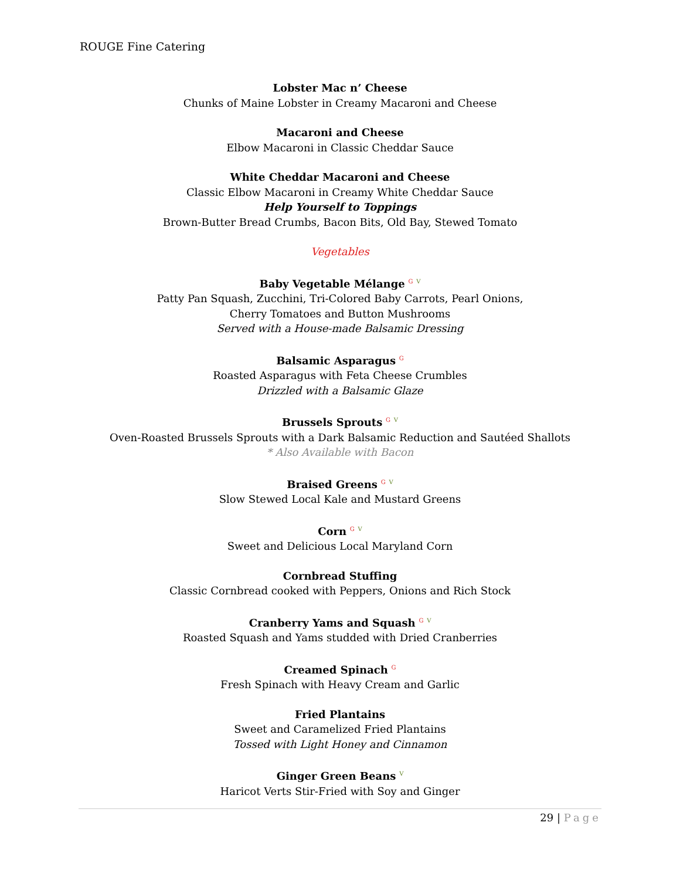ROUGE Fine Catering
Lobster Mac n’ Cheese
Chunks of Maine Lobster in Creamy Macaroni and Cheese
Macaroni and Cheese
Elbow Macaroni in Classic Cheddar Sauce
White Cheddar Macaroni and Cheese
Classic Elbow Macaroni in Creamy White Cheddar Sauce
Help Yourself to Toppings
Brown-Butter Bread Crumbs, Bacon Bits, Old Bay, Stewed Tomato
Vegetables
Baby Vegetable Mélange G V
Patty Pan Squash, Zucchini, Tri-Colored Baby Carrots, Pearl Onions,
Cherry Tomatoes and Button Mushrooms
Served with a House-made Balsamic Dressing
Balsamic Asparagus G
Roasted Asparagus with Feta Cheese Crumbles
Drizzled with a Balsamic Glaze
Brussels Sprouts G V
Oven-Roasted Brussels Sprouts with a Dark Balsamic Reduction and Sautéed Shallots
* Also Available with Bacon
Braised Greens G V
Slow Stewed Local Kale and Mustard Greens
Corn G V
Sweet and Delicious Local Maryland Corn
Cornbread Stuffing
Classic Cornbread cooked with Peppers, Onions and Rich Stock
Cranberry Yams and Squash G V
Roasted Squash and Yams studded with Dried Cranberries
Creamed Spinach G
Fresh Spinach with Heavy Cream and Garlic
Fried Plantains
Sweet and Caramelized Fried Plantains
Tossed with Light Honey and Cinnamon
Ginger Green Beans V
Haricot Verts Stir-Fried with Soy and Ginger
29 | Page